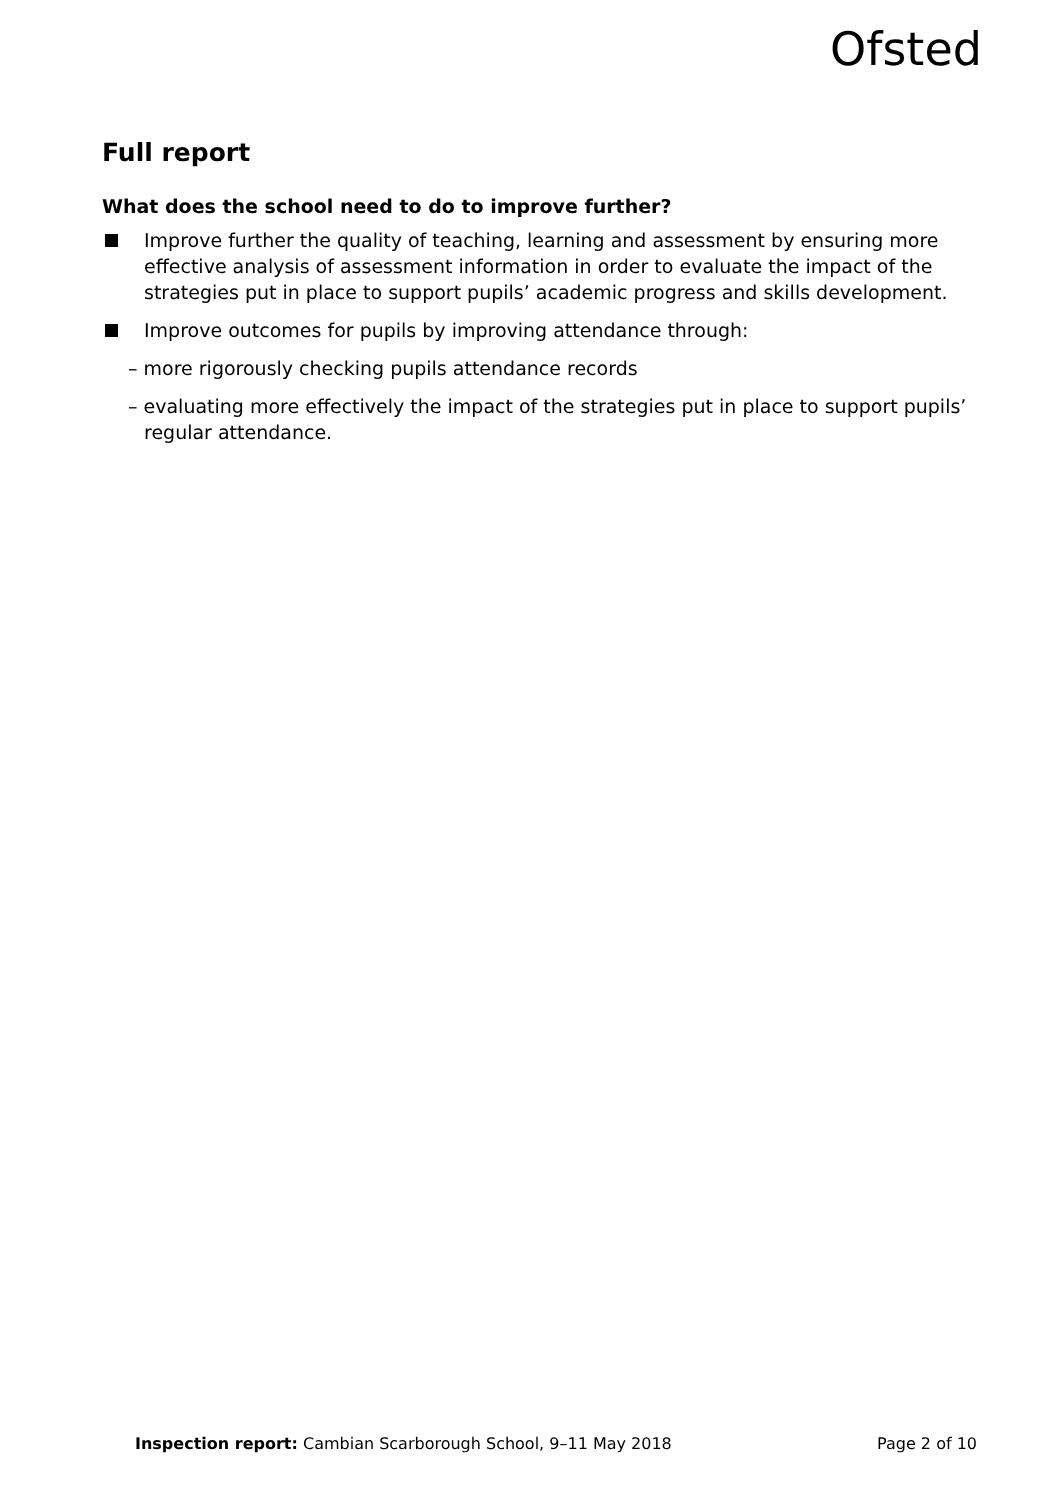Ofsted
Full report
What does the school need to do to improve further?
Improve further the quality of teaching, learning and assessment by ensuring more effective analysis of assessment information in order to evaluate the impact of the strategies put in place to support pupils’ academic progress and skills development.
Improve outcomes for pupils by improving attendance through:
– more rigorously checking pupils attendance records
– evaluating more effectively the impact of the strategies put in place to support pupils’ regular attendance.
Inspection report: Cambian Scarborough School, 9–11 May 2018 Page 2 of 10